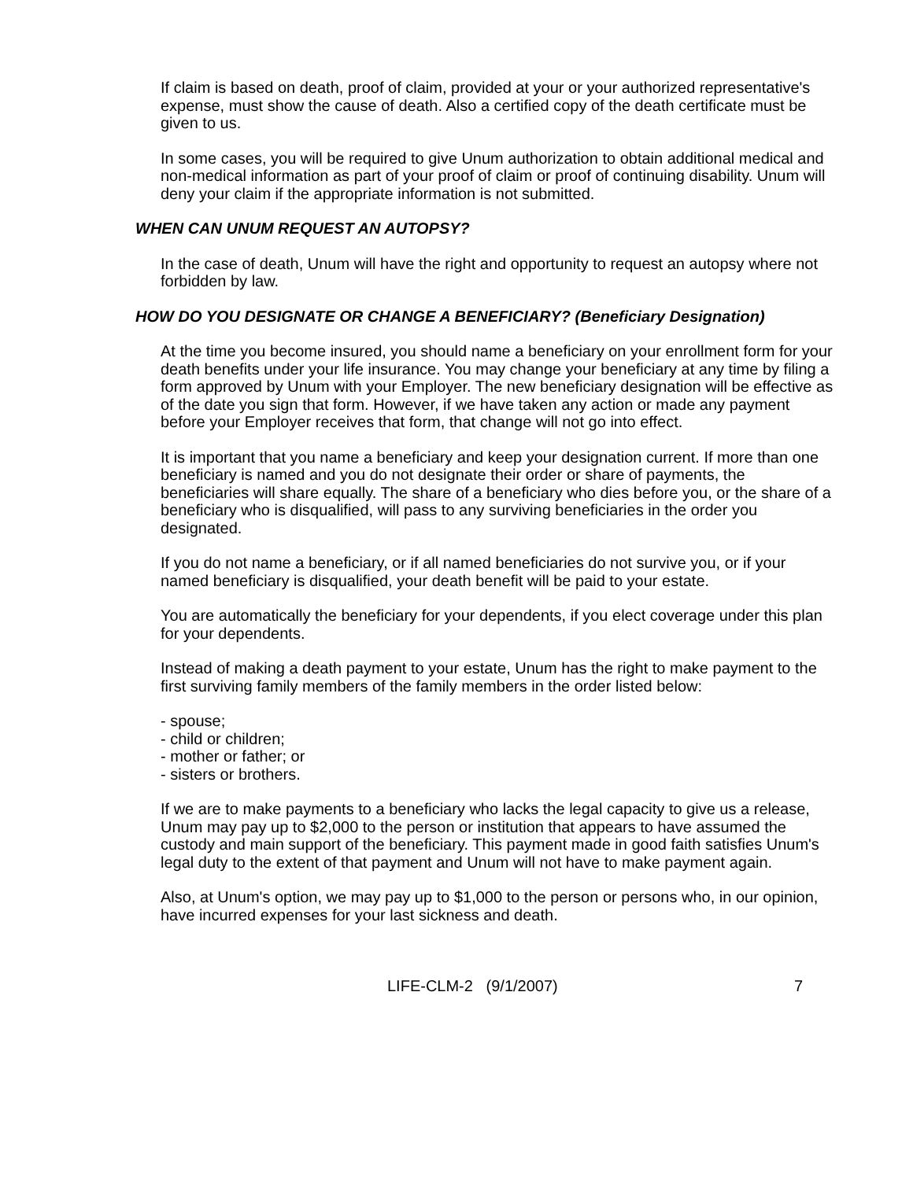If claim is based on death, proof of claim, provided at your or your authorized representative's expense, must show the cause of death. Also a certified copy of the death certificate must be given to us.
In some cases, you will be required to give Unum authorization to obtain additional medical and non-medical information as part of your proof of claim or proof of continuing disability. Unum will deny your claim if the appropriate information is not submitted.
WHEN CAN UNUM REQUEST AN AUTOPSY?
In the case of death, Unum will have the right and opportunity to request an autopsy where not forbidden by law.
HOW DO YOU DESIGNATE OR CHANGE A BENEFICIARY? (Beneficiary Designation)
At the time you become insured, you should name a beneficiary on your enrollment form for your death benefits under your life insurance. You may change your beneficiary at any time by filing a form approved by Unum with your Employer. The new beneficiary designation will be effective as of the date you sign that form. However, if we have taken any action or made any payment before your Employer receives that form, that change will not go into effect.
It is important that you name a beneficiary and keep your designation current. If more than one beneficiary is named and you do not designate their order or share of payments, the beneficiaries will share equally. The share of a beneficiary who dies before you, or the share of a beneficiary who is disqualified, will pass to any surviving beneficiaries in the order you designated.
If you do not name a beneficiary, or if all named beneficiaries do not survive you, or if your named beneficiary is disqualified, your death benefit will be paid to your estate.
You are automatically the beneficiary for your dependents, if you elect coverage under this plan for your dependents.
Instead of making a death payment to your estate, Unum has the right to make payment to the first surviving family members of the family members in the order listed below:
- spouse;
- child or children;
- mother or father; or
- sisters or brothers.
If we are to make payments to a beneficiary who lacks the legal capacity to give us a release, Unum may pay up to $2,000 to the person or institution that appears to have assumed the custody and main support of the beneficiary. This payment made in good faith satisfies Unum's legal duty to the extent of that payment and Unum will not have to make payment again.
Also, at Unum's option, we may pay up to $1,000 to the person or persons who, in our opinion, have incurred expenses for your last sickness and death.
LIFE-CLM-2 (9/1/2007) 7